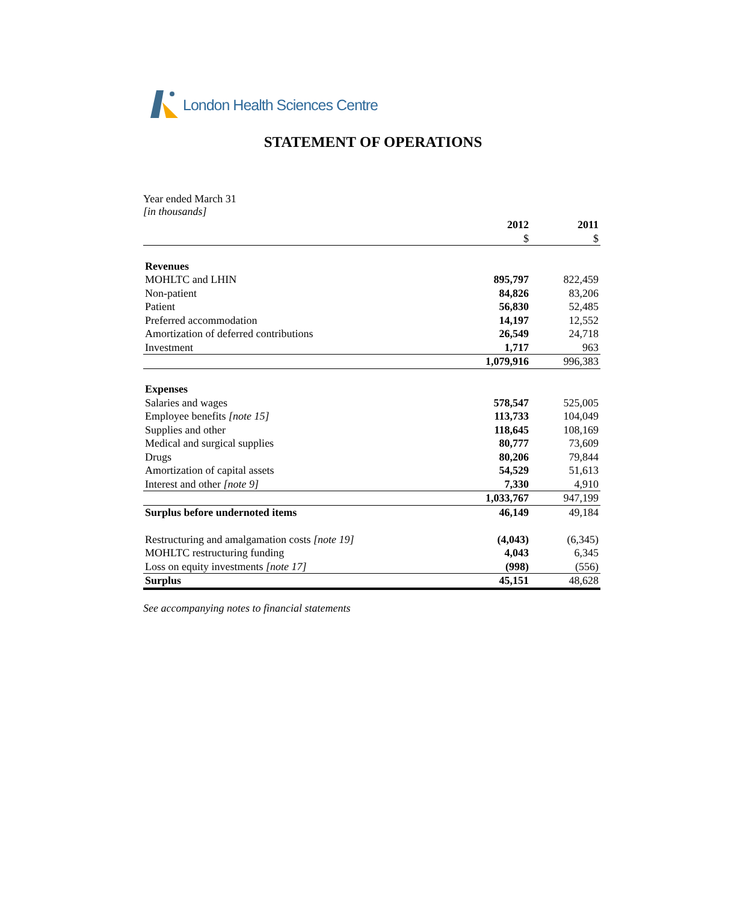London Health Sciences Centre
STATEMENT OF OPERATIONS
Year ended March 31
[in thousands]
| | 2012 | 2011 |
| | $ | $ |
| Revenues | | |
| MOHLTC and LHIN | 895,797 | 822,459 |
| Non-patient | 84,826 | 83,206 |
| Patient | 56,830 | 52,485 |
| Preferred accommodation | 14,197 | 12,552 |
| Amortization of deferred contributions | 26,549 | 24,718 |
| Investment | 1,717 | 963 |
| | 1,079,916 | 996,383 |
| Expenses | | |
| Salaries and wages | 578,547 | 525,005 |
| Employee benefits [note 15] | 113,733 | 104,049 |
| Supplies and other | 118,645 | 108,169 |
| Medical and surgical supplies | 80,777 | 73,609 |
| Drugs | 80,206 | 79,844 |
| Amortization of capital assets | 54,529 | 51,613 |
| Interest and other [note 9] | 7,330 | 4,910 |
| | 1,033,767 | 947,199 |
| Surplus before undernoted items | 46,149 | 49,184 |
| Restructuring and amalgamation costs [note 19] | (4,043) | (6,345) |
| MOHLTC restructuring funding | 4,043 | 6,345 |
| Loss on equity investments [note 17] | (998) | (556) |
| Surplus | 45,151 | 48,628 |
See accompanying notes to financial statements